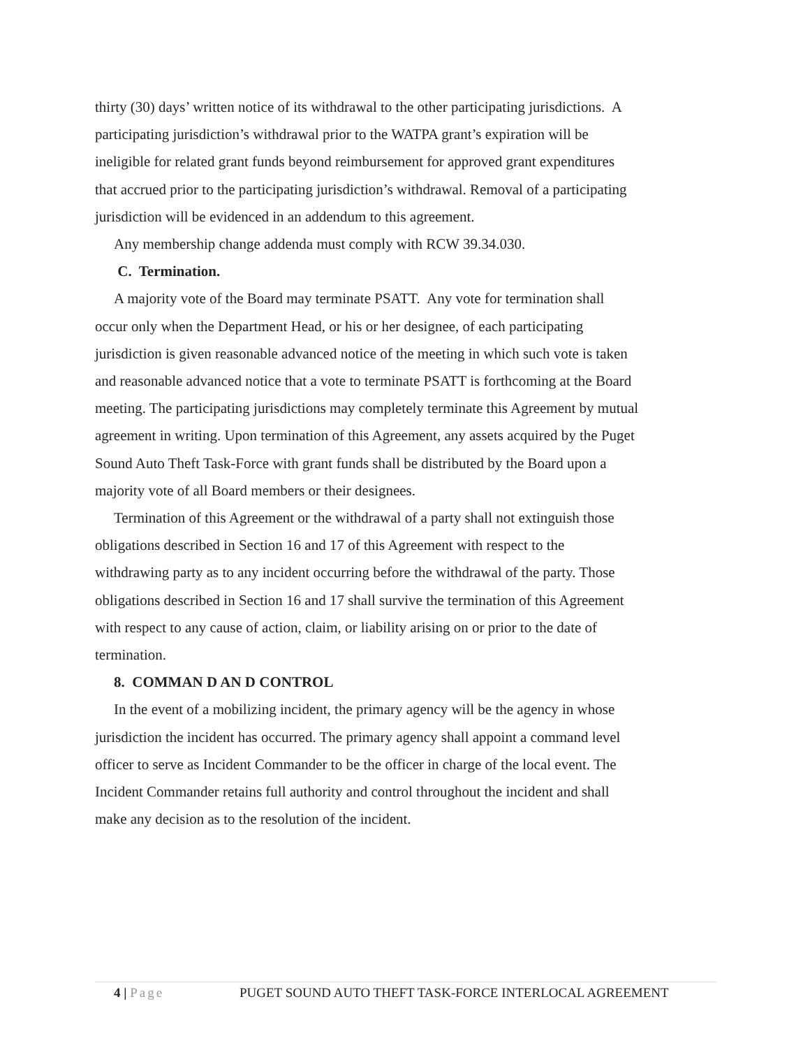thirty (30) days’ written notice of its withdrawal to the other participating jurisdictions. A participating jurisdiction’s withdrawal prior to the WATPA grant’s expiration will be ineligible for related grant funds beyond reimbursement for approved grant expenditures that accrued prior to the participating jurisdiction’s withdrawal. Removal of a participating jurisdiction will be evidenced in an addendum to this agreement.
Any membership change addenda must comply with RCW 39.34.030.
C. Termination.
A majority vote of the Board may terminate PSATT. Any vote for termination shall occur only when the Department Head, or his or her designee, of each participating jurisdiction is given reasonable advanced notice of the meeting in which such vote is taken and reasonable advanced notice that a vote to terminate PSATT is forthcoming at the Board meeting. The participating jurisdictions may completely terminate this Agreement by mutual agreement in writing. Upon termination of this Agreement, any assets acquired by the Puget Sound Auto Theft Task-Force with grant funds shall be distributed by the Board upon a majority vote of all Board members or their designees.
Termination of this Agreement or the withdrawal of a party shall not extinguish those obligations described in Section 16 and 17 of this Agreement with respect to the withdrawing party as to any incident occurring before the withdrawal of the party. Those obligations described in Section 16 and 17 shall survive the termination of this Agreement with respect to any cause of action, claim, or liability arising on or prior to the date of termination.
8. COMMAN D AN D CONTROL
In the event of a mobilizing incident, the primary agency will be the agency in whose jurisdiction the incident has occurred. The primary agency shall appoint a command level officer to serve as Incident Commander to be the officer in charge of the local event. The Incident Commander retains full authority and control throughout the incident and shall make any decision as to the resolution of the incident.
4 | Page PUGET SOUND AUTO THEFT TASK-FORCE INTERLOCAL AGREEMENT